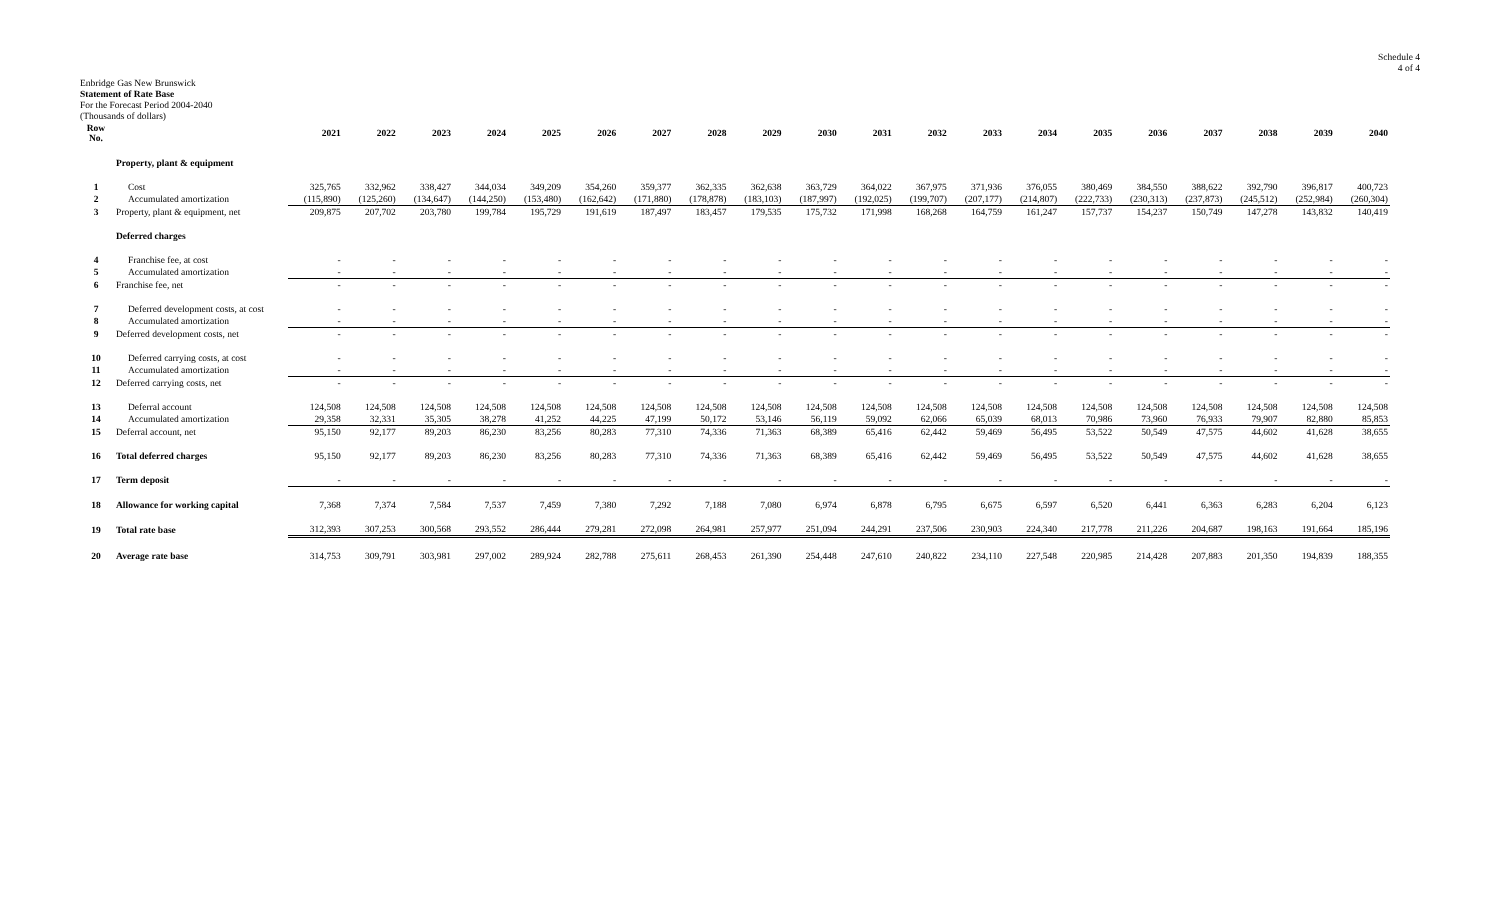Schedule 4
4 of 4
Enbridge Gas New Brunswick
Statement of Rate Base
For the Forecast Period 2004-2040
(Thousands of dollars)
| Row No. | | 2021 | 2022 | 2023 | 2024 | 2025 | 2026 | 2027 | 2028 | 2029 | 2030 | 2031 | 2032 | 2033 | 2034 | 2035 | 2036 | 2037 | 2038 | 2039 | 2040 |
| --- | --- | --- | --- | --- | --- | --- | --- | --- | --- | --- | --- | --- | --- | --- | --- | --- | --- | --- | --- | --- | --- |
| | Property, plant & equipment | | | | | | | | | | | | | | | | | | | | |
| 1 | Cost | 325,765 | 332,962 | 338,427 | 344,034 | 349,209 | 354,260 | 359,377 | 362,335 | 362,638 | 363,729 | 364,022 | 367,975 | 371,936 | 376,055 | 380,469 | 384,550 | 388,622 | 392,790 | 396,817 | 400,723 |
| 2 | Accumulated amortization | (115,890) | (125,260) | (134,647) | (144,250) | (153,480) | (162,642) | (171,880) | (178,878) | (183,103) | (187,997) | (192,025) | (199,707) | (207,177) | (214,807) | (222,733) | (230,313) | (237,873) | (245,512) | (252,984) | (260,304) |
| 3 | Property, plant & equipment, net | 209,875 | 207,702 | 203,780 | 199,784 | 195,729 | 191,619 | 187,497 | 183,457 | 179,535 | 175,732 | 171,998 | 168,268 | 164,759 | 161,247 | 157,737 | 154,237 | 150,749 | 147,278 | 143,832 | 140,419 |
| | Deferred charges | | | | | | | | | | | | | | | | | | | | |
| 4 | Franchise fee, at cost | - | - | - | - | - | - | - | - | - | - | - | - | - | - | - | - | - | - | - | - |
| 5 | Accumulated amortization | - | - | - | - | - | - | - | - | - | - | - | - | - | - | - | - | - | - | - | - |
| 6 | Franchise fee, net | - | - | - | - | - | - | - | - | - | - | - | - | - | - | - | - | - | - | - | - |
| 7 | Deferred development costs, at cost | - | - | - | - | - | - | - | - | - | - | - | - | - | - | - | - | - | - | - | - |
| 8 | Accumulated amortization | - | - | - | - | - | - | - | - | - | - | - | - | - | - | - | - | - | - | - | - |
| 9 | Deferred development costs, net | - | - | - | - | - | - | - | - | - | - | - | - | - | - | - | - | - | - | - | - |
| 10 | Deferred carrying costs, at cost | - | - | - | - | - | - | - | - | - | - | - | - | - | - | - | - | - | - | - | - |
| 11 | Accumulated amortization | - | - | - | - | - | - | - | - | - | - | - | - | - | - | - | - | - | - | - | - |
| 12 | Deferred carrying costs, net | - | - | - | - | - | - | - | - | - | - | - | - | - | - | - | - | - | - | - | - |
| 13 | Deferral account | 124,508 | 124,508 | 124,508 | 124,508 | 124,508 | 124,508 | 124,508 | 124,508 | 124,508 | 124,508 | 124,508 | 124,508 | 124,508 | 124,508 | 124,508 | 124,508 | 124,508 | 124,508 | 124,508 | 124,508 |
| 14 | Accumulated amortization | 29,358 | 32,331 | 35,305 | 38,278 | 41,252 | 44,225 | 47,199 | 50,172 | 53,146 | 56,119 | 59,092 | 62,066 | 65,039 | 68,013 | 70,986 | 73,960 | 76,933 | 79,907 | 82,880 | 85,853 |
| 15 | Deferral account, net | 95,150 | 92,177 | 89,203 | 86,230 | 83,256 | 80,283 | 77,310 | 74,336 | 71,363 | 68,389 | 65,416 | 62,442 | 59,469 | 56,495 | 53,522 | 50,549 | 47,575 | 44,602 | 41,628 | 38,655 |
| 16 | Total deferred charges | 95,150 | 92,177 | 89,203 | 86,230 | 83,256 | 80,283 | 77,310 | 74,336 | 71,363 | 68,389 | 65,416 | 62,442 | 59,469 | 56,495 | 53,522 | 50,549 | 47,575 | 44,602 | 41,628 | 38,655 |
| 17 | Term deposit | - | - | - | - | - | - | - | - | - | - | - | - | - | - | - | - | - | - | - | - |
| 18 | Allowance for working capital | 7,368 | 7,374 | 7,584 | 7,537 | 7,459 | 7,380 | 7,292 | 7,188 | 7,080 | 6,974 | 6,878 | 6,795 | 6,675 | 6,597 | 6,520 | 6,441 | 6,363 | 6,283 | 6,204 | 6,123 |
| 19 | Total rate base | 312,393 | 307,253 | 300,568 | 293,552 | 286,444 | 279,281 | 272,098 | 264,981 | 257,977 | 251,094 | 244,291 | 237,506 | 230,903 | 224,340 | 217,778 | 211,226 | 204,687 | 198,163 | 191,664 | 185,196 |
| 20 | Average rate base | 314,753 | 309,791 | 303,981 | 297,002 | 289,924 | 282,788 | 275,611 | 268,453 | 261,390 | 254,448 | 247,610 | 240,822 | 234,110 | 227,548 | 220,985 | 214,428 | 207,883 | 201,350 | 194,839 | 188,355 |